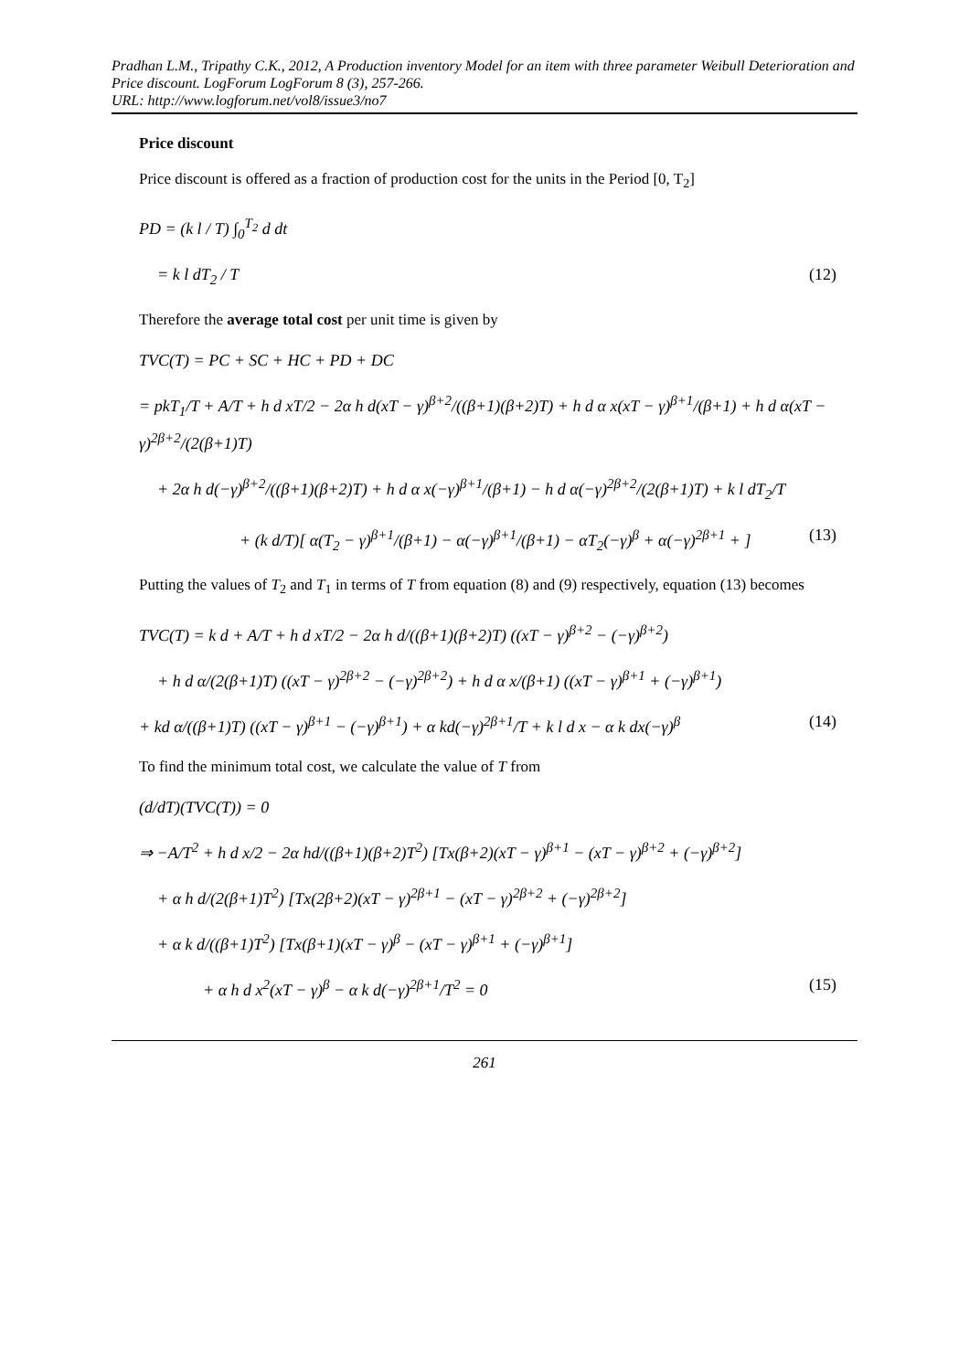Pradhan L.M., Tripathy C.K., 2012, A Production inventory Model for an item with three parameter Weibull Deterioration and Price discount. LogForum LogForum 8 (3), 257-266.
URL: http://www.logforum.net/vol8/issue3/no7
Price discount
Price discount is offered as a fraction of production cost for the units in the Period [0, T<sub>2</sub>]
PD = (k l / T) ∫<sub>0</sub><sup>T<sub>2</sub></sup> d dt
= k l dT<sub>2</sub> / T (12)
Therefore the average total cost per unit time is given by
TVC(T) = PC + SC + HC + PD + DC
= pkT<sub>1</sub>/T + A/T + h d xT/2 − 2α h d(xT − γ)<sup>β+2</sup>/((β+1)(β+2)T) + h d α x(xT − γ)<sup>β+1</sup>/(β+1) + h d α(xT − γ)<sup>2β+2</sup>/(2(β+1)T)
+ 2α h d(−γ)<sup>β+2</sup>/((β+1)(β+2)T) + h d α x(−γ)<sup>β+1</sup>/(β+1) − h d α(−γ)<sup>2β+2</sup>/(2(β+1)T) + k l dT<sub>2</sub>/T
+ (k d/T)[ α(T<sub>2</sub> − γ)<sup>β+1</sup>/(β+1) − α(−γ)<sup>β+1</sup>/(β+1) − αT<sub>2</sub>(−γ)<sup>β</sup> + α(−γ)<sup>2β+1</sup> + ] (13)
Putting the values of T<sub>2</sub> and T<sub>1</sub> in terms of T from equation (8) and (9) respectively, equation (13) becomes
TVC(T) = k d + A/T + h d xT/2 − 2α h d/((β+1)(β+2)T) ((xT − γ)<sup>β+2</sup> − (−γ)<sup>β+2</sup>)
+ h d α/(2(β+1)T) ((xT − γ)<sup>2β+2</sup> − (−γ)<sup>2β+2</sup>) + h d α x/(β+1) ((xT − γ)<sup>β+1</sup> + (−γ)<sup>β+1</sup>)
+ kd α/((β+1)T) ((xT − γ)<sup>β+1</sup> − (−γ)<sup>β+1</sup>) + α kd(−γ)<sup>2β+1</sup>/T + k l d x − α k dx(−γ)<sup>β</sup> (14)
To find the minimum total cost, we calculate the value of T from
(d/dT)(TVC(T)) = 0
⇒ −A/T<sup>2</sup> + h d x/2 − 2α hd/((β+1)(β+2)T<sup>2</sup>) [Tx(β+2)(xT − γ)<sup>β+1</sup> − (xT − γ)<sup>β+2</sup> + (−γ)<sup>β+2</sup>]
+ α h d/(2(β+1)T<sup>2</sup>) [Tx(2β+2)(xT − γ)<sup>2β+1</sup> − (xT − γ)<sup>2β+2</sup> + (−γ)<sup>2β+2</sup>]
+ α k d/((β+1)T<sup>2</sup>) [Tx(β+1)(xT − γ)<sup>β</sup> − (xT − γ)<sup>β+1</sup> + (−γ)<sup>β+1</sup>]
+ α h d x<sup>2</sup>(xT − γ)<sup>β</sup> − α k d(−γ)<sup>2β+1</sup>/T<sup>2</sup> = 0 (15)
261